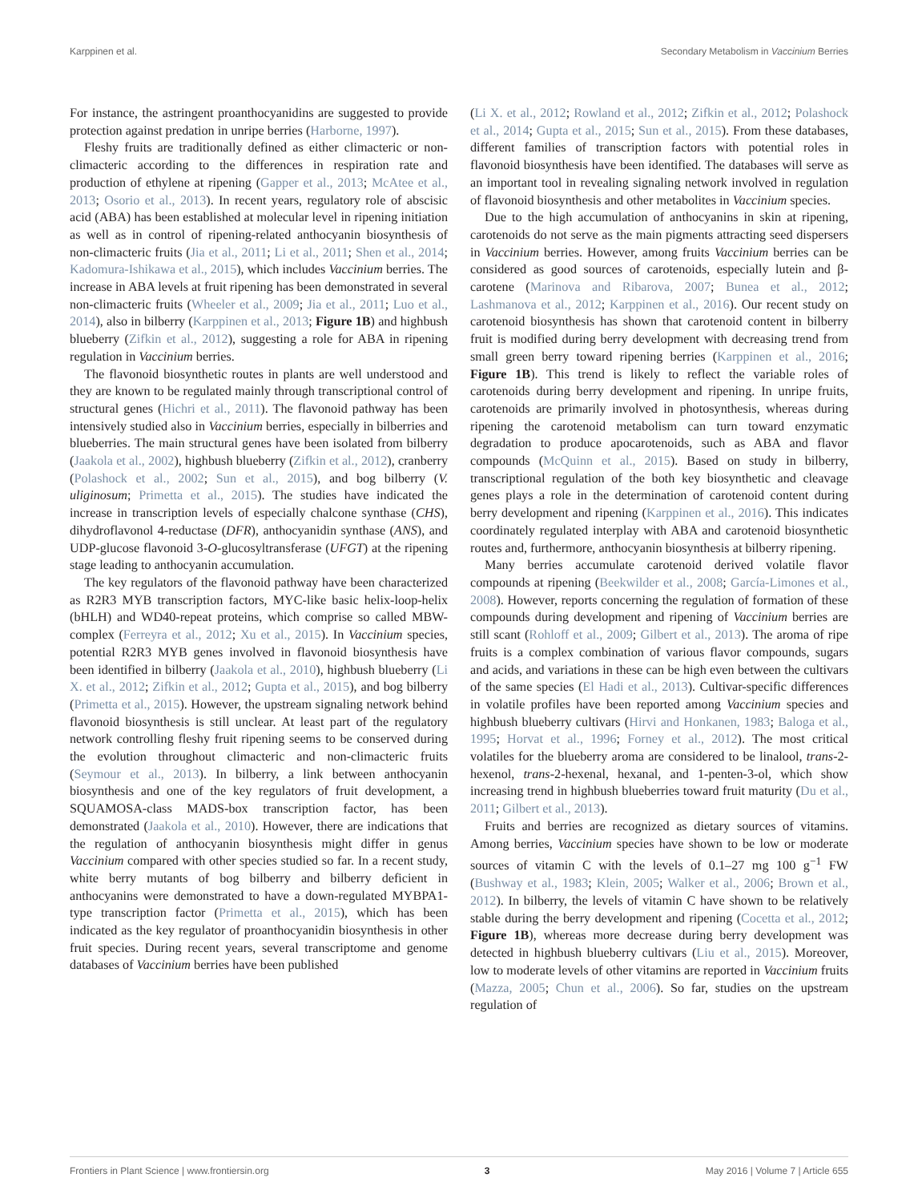Karppinen et al. Secondary Metabolism in Vaccinium Berries
For instance, the astringent proanthocyanidins are suggested to provide protection against predation in unripe berries (Harborne, 1997).
Fleshy fruits are traditionally defined as either climacteric or non-climacteric according to the differences in respiration rate and production of ethylene at ripening (Gapper et al., 2013; McAtee et al., 2013; Osorio et al., 2013). In recent years, regulatory role of abscisic acid (ABA) has been established at molecular level in ripening initiation as well as in control of ripening-related anthocyanin biosynthesis of non-climacteric fruits (Jia et al., 2011; Li et al., 2011; Shen et al., 2014; Kadomura-Ishikawa et al., 2015), which includes Vaccinium berries. The increase in ABA levels at fruit ripening has been demonstrated in several non-climacteric fruits (Wheeler et al., 2009; Jia et al., 2011; Luo et al., 2014), also in bilberry (Karppinen et al., 2013; Figure 1B) and highbush blueberry (Zifkin et al., 2012), suggesting a role for ABA in ripening regulation in Vaccinium berries.
The flavonoid biosynthetic routes in plants are well understood and they are known to be regulated mainly through transcriptional control of structural genes (Hichri et al., 2011). The flavonoid pathway has been intensively studied also in Vaccinium berries, especially in bilberries and blueberries. The main structural genes have been isolated from bilberry (Jaakola et al., 2002), highbush blueberry (Zifkin et al., 2012), cranberry (Polashock et al., 2002; Sun et al., 2015), and bog bilberry (V. uliginosum; Primetta et al., 2015). The studies have indicated the increase in transcription levels of especially chalcone synthase (CHS), dihydroflavonol 4-reductase (DFR), anthocyanidin synthase (ANS), and UDP-glucose flavonoid 3-O-glucosyltransferase (UFGT) at the ripening stage leading to anthocyanin accumulation.
The key regulators of the flavonoid pathway have been characterized as R2R3 MYB transcription factors, MYC-like basic helix-loop-helix (bHLH) and WD40-repeat proteins, which comprise so called MBW-complex (Ferreyra et al., 2012; Xu et al., 2015). In Vaccinium species, potential R2R3 MYB genes involved in flavonoid biosynthesis have been identified in bilberry (Jaakola et al., 2010), highbush blueberry (Li X. et al., 2012; Zifkin et al., 2012; Gupta et al., 2015), and bog bilberry (Primetta et al., 2015). However, the upstream signaling network behind flavonoid biosynthesis is still unclear. At least part of the regulatory network controlling fleshy fruit ripening seems to be conserved during the evolution throughout climacteric and non-climacteric fruits (Seymour et al., 2013). In bilberry, a link between anthocyanin biosynthesis and one of the key regulators of fruit development, a SQUAMOSA-class MADS-box transcription factor, has been demonstrated (Jaakola et al., 2010). However, there are indications that the regulation of anthocyanin biosynthesis might differ in genus Vaccinium compared with other species studied so far. In a recent study, white berry mutants of bog bilberry and bilberry deficient in anthocyanins were demonstrated to have a down-regulated MYBPA1-type transcription factor (Primetta et al., 2015), which has been indicated as the key regulator of proanthocyanidin biosynthesis in other fruit species. During recent years, several transcriptome and genome databases of Vaccinium berries have been published
(Li X. et al., 2012; Rowland et al., 2012; Zifkin et al., 2012; Polashock et al., 2014; Gupta et al., 2015; Sun et al., 2015). From these databases, different families of transcription factors with potential roles in flavonoid biosynthesis have been identified. The databases will serve as an important tool in revealing signaling network involved in regulation of flavonoid biosynthesis and other metabolites in Vaccinium species.
Due to the high accumulation of anthocyanins in skin at ripening, carotenoids do not serve as the main pigments attracting seed dispersers in Vaccinium berries. However, among fruits Vaccinium berries can be considered as good sources of carotenoids, especially lutein and β-carotene (Marinova and Ribarova, 2007; Bunea et al., 2012; Lashmanova et al., 2012; Karppinen et al., 2016). Our recent study on carotenoid biosynthesis has shown that carotenoid content in bilberry fruit is modified during berry development with decreasing trend from small green berry toward ripening berries (Karppinen et al., 2016; Figure 1B). This trend is likely to reflect the variable roles of carotenoids during berry development and ripening. In unripe fruits, carotenoids are primarily involved in photosynthesis, whereas during ripening the carotenoid metabolism can turn toward enzymatic degradation to produce apocarotenoids, such as ABA and flavor compounds (McQuinn et al., 2015). Based on study in bilberry, transcriptional regulation of the both key biosynthetic and cleavage genes plays a role in the determination of carotenoid content during berry development and ripening (Karppinen et al., 2016). This indicates coordinately regulated interplay with ABA and carotenoid biosynthetic routes and, furthermore, anthocyanin biosynthesis at bilberry ripening.
Many berries accumulate carotenoid derived volatile flavor compounds at ripening (Beekwilder et al., 2008; García-Limones et al., 2008). However, reports concerning the regulation of formation of these compounds during development and ripening of Vaccinium berries are still scant (Rohloff et al., 2009; Gilbert et al., 2013). The aroma of ripe fruits is a complex combination of various flavor compounds, sugars and acids, and variations in these can be high even between the cultivars of the same species (El Hadi et al., 2013). Cultivar-specific differences in volatile profiles have been reported among Vaccinium species and highbush blueberry cultivars (Hirvi and Honkanen, 1983; Baloga et al., 1995; Horvat et al., 1996; Forney et al., 2012). The most critical volatiles for the blueberry aroma are considered to be linalool, trans-2-hexenol, trans-2-hexenal, hexanal, and 1-penten-3-ol, which show increasing trend in highbush blueberries toward fruit maturity (Du et al., 2011; Gilbert et al., 2013).
Fruits and berries are recognized as dietary sources of vitamins. Among berries, Vaccinium species have shown to be low or moderate sources of vitamin C with the levels of 0.1–27 mg 100 g<sup>−1</sup> FW (Bushway et al., 1983; Klein, 2005; Walker et al., 2006; Brown et al., 2012). In bilberry, the levels of vitamin C have shown to be relatively stable during the berry development and ripening (Cocetta et al., 2012; Figure 1B), whereas more decrease during berry development was detected in highbush blueberry cultivars (Liu et al., 2015). Moreover, low to moderate levels of other vitamins are reported in Vaccinium fruits (Mazza, 2005; Chun et al., 2006). So far, studies on the upstream regulation of
Frontiers in Plant Science | www.frontiersin.org 3 May 2016 | Volume 7 | Article 655